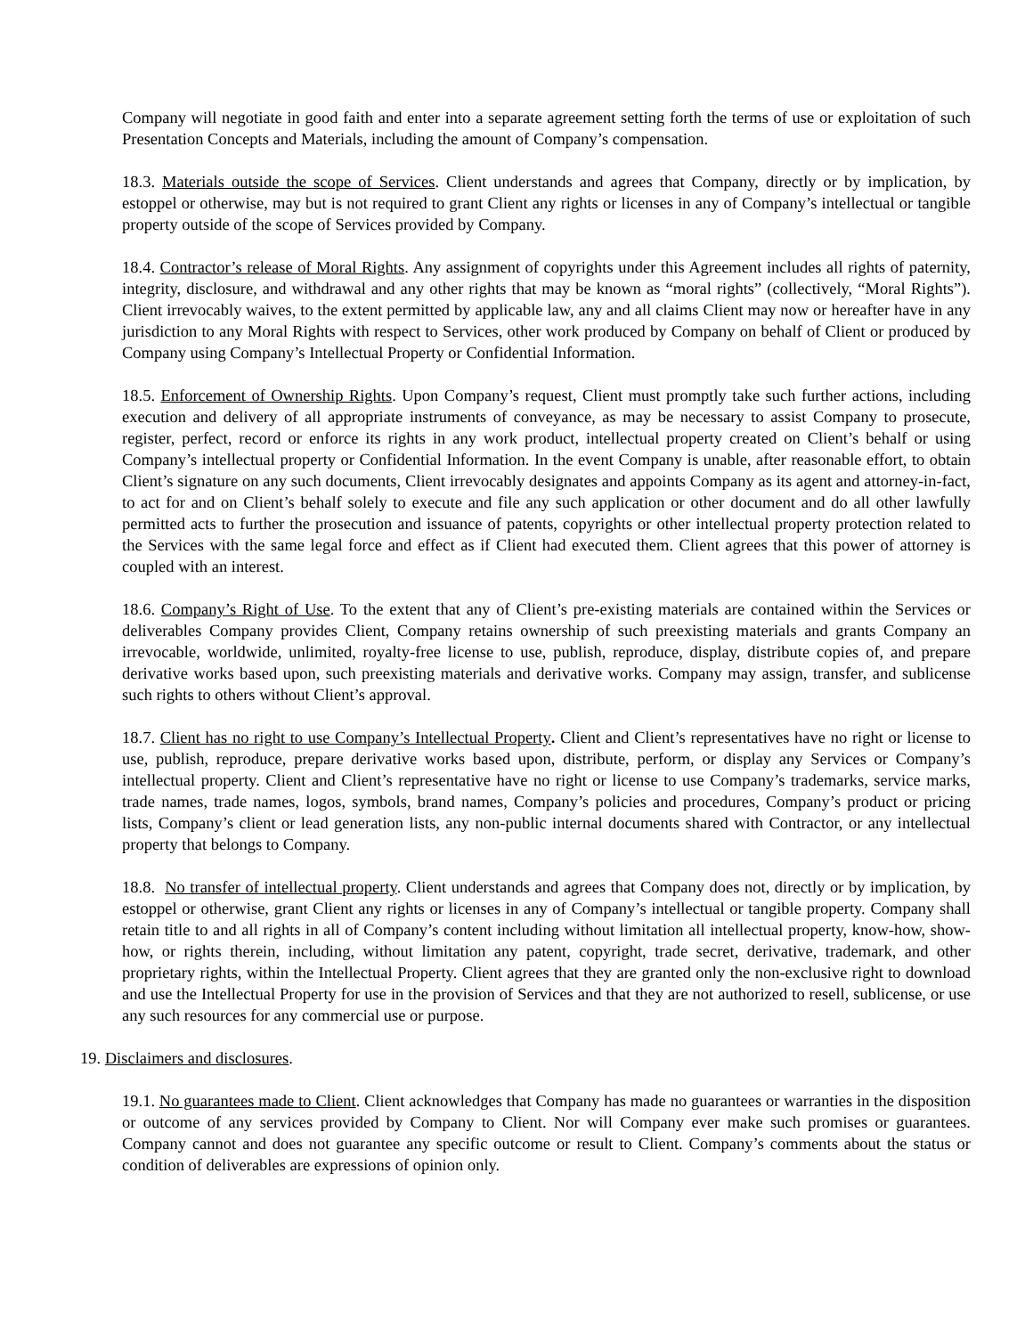Company will negotiate in good faith and enter into a separate agreement setting forth the terms of use or exploitation of such Presentation Concepts and Materials, including the amount of Company’s compensation.
18.3. Materials outside the scope of Services. Client understands and agrees that Company, directly or by implication, by estoppel or otherwise, may but is not required to grant Client any rights or licenses in any of Company’s intellectual or tangible property outside of the scope of Services provided by Company.
18.4. Contractor’s release of Moral Rights. Any assignment of copyrights under this Agreement includes all rights of paternity, integrity, disclosure, and withdrawal and any other rights that may be known as “moral rights” (collectively, “Moral Rights”). Client irrevocably waives, to the extent permitted by applicable law, any and all claims Client may now or hereafter have in any jurisdiction to any Moral Rights with respect to Services, other work produced by Company on behalf of Client or produced by Company using Company’s Intellectual Property or Confidential Information.
18.5. Enforcement of Ownership Rights. Upon Company’s request, Client must promptly take such further actions, including execution and delivery of all appropriate instruments of conveyance, as may be necessary to assist Company to prosecute, register, perfect, record or enforce its rights in any work product, intellectual property created on Client’s behalf or using Company’s intellectual property or Confidential Information. In the event Company is unable, after reasonable effort, to obtain Client’s signature on any such documents, Client irrevocably designates and appoints Company as its agent and attorney-in-fact, to act for and on Client’s behalf solely to execute and file any such application or other document and do all other lawfully permitted acts to further the prosecution and issuance of patents, copyrights or other intellectual property protection related to the Services with the same legal force and effect as if Client had executed them. Client agrees that this power of attorney is coupled with an interest.
18.6. Company’s Right of Use. To the extent that any of Client’s pre-existing materials are contained within the Services or deliverables Company provides Client, Company retains ownership of such preexisting materials and grants Company an irrevocable, worldwide, unlimited, royalty-free license to use, publish, reproduce, display, distribute copies of, and prepare derivative works based upon, such preexisting materials and derivative works. Company may assign, transfer, and sublicense such rights to others without Client’s approval.
18.7. Client has no right to use Company’s Intellectual Property. Client and Client’s representatives have no right or license to use, publish, reproduce, prepare derivative works based upon, distribute, perform, or display any Services or Company’s intellectual property. Client and Client’s representative have no right or license to use Company’s trademarks, service marks, trade names, trade names, logos, symbols, brand names, Company’s policies and procedures, Company’s product or pricing lists, Company’s client or lead generation lists, any non-public internal documents shared with Contractor, or any intellectual property that belongs to Company.
18.8. No transfer of intellectual property. Client understands and agrees that Company does not, directly or by implication, by estoppel or otherwise, grant Client any rights or licenses in any of Company’s intellectual or tangible property. Company shall retain title to and all rights in all of Company’s content including without limitation all intellectual property, know-how, show-how, or rights therein, including, without limitation any patent, copyright, trade secret, derivative, trademark, and other proprietary rights, within the Intellectual Property. Client agrees that they are granted only the non-exclusive right to download and use the Intellectual Property for use in the provision of Services and that they are not authorized to resell, sublicense, or use any such resources for any commercial use or purpose.
19. Disclaimers and disclosures.
19.1. No guarantees made to Client. Client acknowledges that Company has made no guarantees or warranties in the disposition or outcome of any services provided by Company to Client. Nor will Company ever make such promises or guarantees. Company cannot and does not guarantee any specific outcome or result to Client. Company’s comments about the status or condition of deliverables are expressions of opinion only.